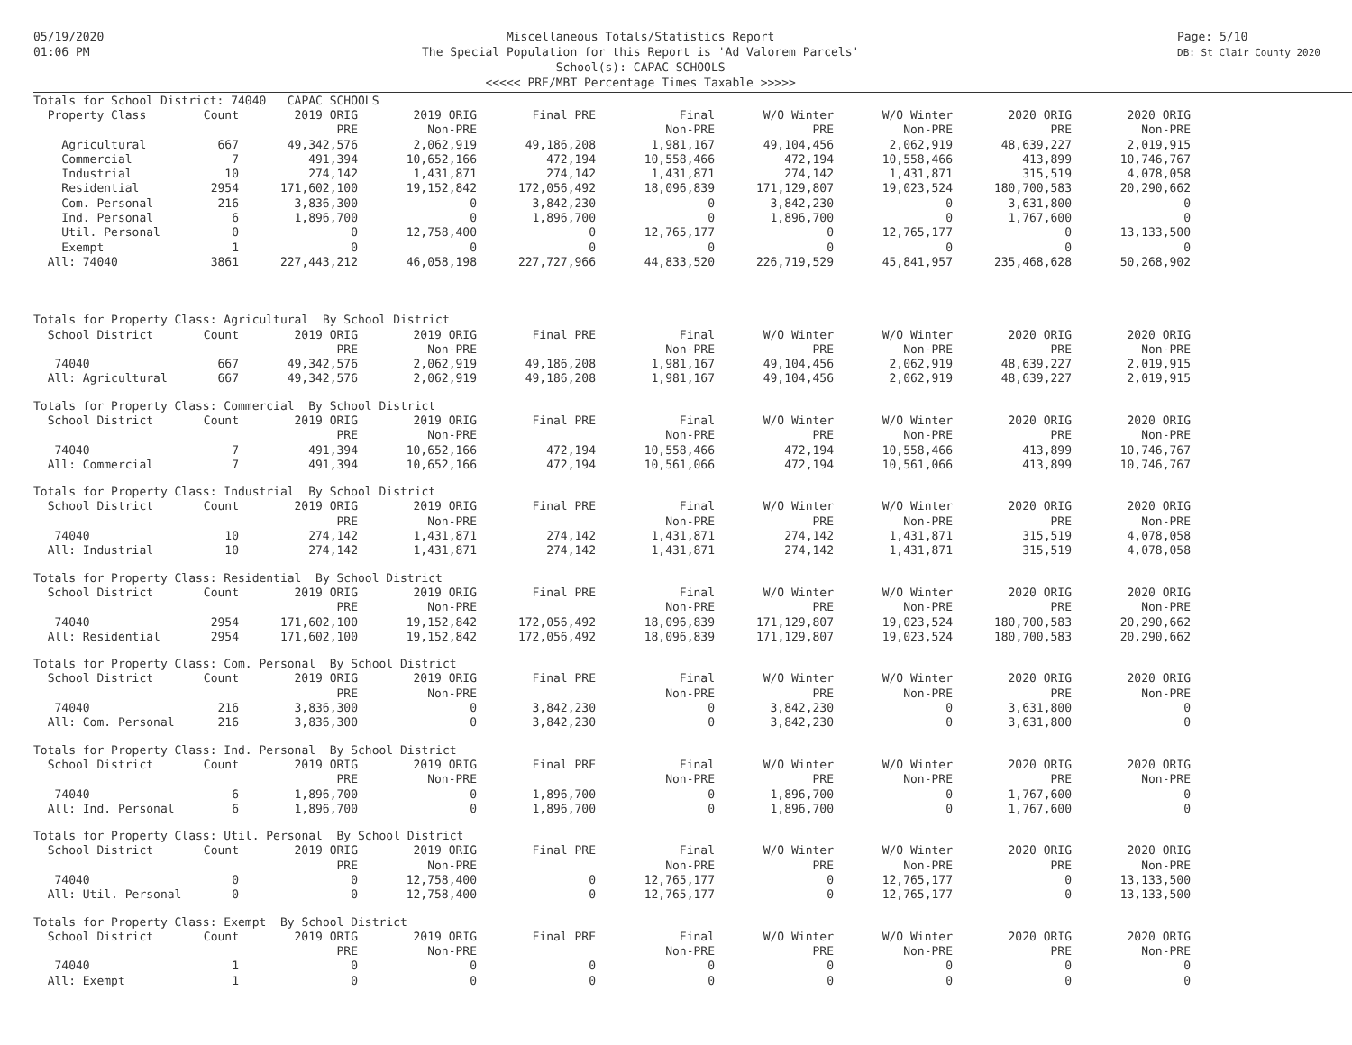05/19/2020
01:06 PM
Miscellaneous Totals/Statistics Report
The Special Population for this Report is 'Ad Valorem Parcels'
School(s): CAPAC SCHOOLS
<<<<< PRE/MBT Percentage Times Taxable >>>>>
Page: 5/10
DB: St Clair County 2020
| Totals for School District: 74040 CAPAC SCHOOLS | | | | | | | | | |
| Property Class | Count | 2019 ORIG | 2019 ORIG | Final PRE | Final | W/O Winter | W/O Winter | 2020 ORIG | 2020 ORIG |
| | | PRE | Non-PRE | | Non-PRE | PRE | Non-PRE | PRE | Non-PRE |
| Agricultural | 667 | 49,342,576 | 2,062,919 | 49,186,208 | 1,981,167 | 49,104,456 | 2,062,919 | 48,639,227 | 2,019,915 |
| Commercial | 7 | 491,394 | 10,652,166 | 472,194 | 10,558,466 | 472,194 | 10,558,466 | 413,899 | 10,746,767 |
| Industrial | 10 | 274,142 | 1,431,871 | 274,142 | 1,431,871 | 274,142 | 1,431,871 | 315,519 | 4,078,058 |
| Residential | 2954 | 171,602,100 | 19,152,842 | 172,056,492 | 18,096,839 | 171,129,807 | 19,023,524 | 180,700,583 | 20,290,662 |
| Com. Personal | 216 | 3,836,300 | 0 | 3,842,230 | 0 | 3,842,230 | 0 | 3,631,800 | 0 |
| Ind. Personal | 6 | 1,896,700 | 0 | 1,896,700 | 0 | 1,896,700 | 0 | 1,767,600 | 0 |
| Util. Personal | 0 | 0 | 12,758,400 | 0 | 12,765,177 | 0 | 12,765,177 | 0 | 13,133,500 |
| Exempt | 1 | 0 | 0 | 0 | 0 | 0 | 0 | 0 | 0 |
| All: 74040 | 3861 | 227,443,212 | 46,058,198 | 227,727,966 | 44,833,520 | 226,719,529 | 45,841,957 | 235,468,628 | 50,268,902 |
| Totals for Property Class: Agricultural By School District | | | | | | | | | |
| School District | Count | 2019 ORIG | 2019 ORIG | Final PRE | Final | W/O Winter | W/O Winter | 2020 ORIG | 2020 ORIG |
| | | PRE | Non-PRE | | Non-PRE | PRE | Non-PRE | PRE | Non-PRE |
| 74040 | 667 | 49,342,576 | 2,062,919 | 49,186,208 | 1,981,167 | 49,104,456 | 2,062,919 | 48,639,227 | 2,019,915 |
| All: Agricultural | 667 | 49,342,576 | 2,062,919 | 49,186,208 | 1,981,167 | 49,104,456 | 2,062,919 | 48,639,227 | 2,019,915 |
| Totals for Property Class: Commercial By School District | | | | | | | | | |
| School District | Count | 2019 ORIG | 2019 ORIG | Final PRE | Final | W/O Winter | W/O Winter | 2020 ORIG | 2020 ORIG |
| | | PRE | Non-PRE | | Non-PRE | PRE | Non-PRE | PRE | Non-PRE |
| 74040 | 7 | 491,394 | 10,652,166 | 472,194 | 10,558,466 | 472,194 | 10,558,466 | 413,899 | 10,746,767 |
| All: Commercial | 7 | 491,394 | 10,652,166 | 472,194 | 10,561,066 | 472,194 | 10,561,066 | 413,899 | 10,746,767 |
| Totals for Property Class: Industrial By School District | | | | | | | | | |
| School District | Count | 2019 ORIG | 2019 ORIG | Final PRE | Final | W/O Winter | W/O Winter | 2020 ORIG | 2020 ORIG |
| | | PRE | Non-PRE | | Non-PRE | PRE | Non-PRE | PRE | Non-PRE |
| 74040 | 10 | 274,142 | 1,431,871 | 274,142 | 1,431,871 | 274,142 | 1,431,871 | 315,519 | 4,078,058 |
| All: Industrial | 10 | 274,142 | 1,431,871 | 274,142 | 1,431,871 | 274,142 | 1,431,871 | 315,519 | 4,078,058 |
| Totals for Property Class: Residential By School District | | | | | | | | | |
| School District | Count | 2019 ORIG | 2019 ORIG | Final PRE | Final | W/O Winter | W/O Winter | 2020 ORIG | 2020 ORIG |
| | | PRE | Non-PRE | | Non-PRE | PRE | Non-PRE | PRE | Non-PRE |
| 74040 | 2954 | 171,602,100 | 19,152,842 | 172,056,492 | 18,096,839 | 171,129,807 | 19,023,524 | 180,700,583 | 20,290,662 |
| All: Residential | 2954 | 171,602,100 | 19,152,842 | 172,056,492 | 18,096,839 | 171,129,807 | 19,023,524 | 180,700,583 | 20,290,662 |
| Totals for Property Class: Com. Personal By School District | | | | | | | | | |
| School District | Count | 2019 ORIG | 2019 ORIG | Final PRE | Final | W/O Winter | W/O Winter | 2020 ORIG | 2020 ORIG |
| | | PRE | Non-PRE | | Non-PRE | PRE | Non-PRE | PRE | Non-PRE |
| 74040 | 216 | 3,836,300 | 0 | 3,842,230 | 0 | 3,842,230 | 0 | 3,631,800 | 0 |
| All: Com. Personal | 216 | 3,836,300 | 0 | 3,842,230 | 0 | 3,842,230 | 0 | 3,631,800 | 0 |
| Totals for Property Class: Ind. Personal By School District | | | | | | | | | |
| School District | Count | 2019 ORIG | 2019 ORIG | Final PRE | Final | W/O Winter | W/O Winter | 2020 ORIG | 2020 ORIG |
| | | PRE | Non-PRE | | Non-PRE | PRE | Non-PRE | PRE | Non-PRE |
| 74040 | 6 | 1,896,700 | 0 | 1,896,700 | 0 | 1,896,700 | 0 | 1,767,600 | 0 |
| All: Ind. Personal | 6 | 1,896,700 | 0 | 1,896,700 | 0 | 1,896,700 | 0 | 1,767,600 | 0 |
| Totals for Property Class: Util. Personal By School District | | | | | | | | | |
| School District | Count | 2019 ORIG | 2019 ORIG | Final PRE | Final | W/O Winter | W/O Winter | 2020 ORIG | 2020 ORIG |
| | | PRE | Non-PRE | | Non-PRE | PRE | Non-PRE | PRE | Non-PRE |
| 74040 | 0 | 0 | 12,758,400 | 0 | 12,765,177 | 0 | 12,765,177 | 0 | 13,133,500 |
| All: Util. Personal | 0 | 0 | 12,758,400 | 0 | 12,765,177 | 0 | 12,765,177 | 0 | 13,133,500 |
| Totals for Property Class: Exempt By School District | | | | | | | | | |
| School District | Count | 2019 ORIG | 2019 ORIG | Final PRE | Final | W/O Winter | W/O Winter | 2020 ORIG | 2020 ORIG |
| | | PRE | Non-PRE | | Non-PRE | PRE | Non-PRE | PRE | Non-PRE |
| 74040 | 1 | 0 | 0 | 0 | 0 | 0 | 0 | 0 | 0 |
| All: Exempt | 1 | 0 | 0 | 0 | 0 | 0 | 0 | 0 | 0 |